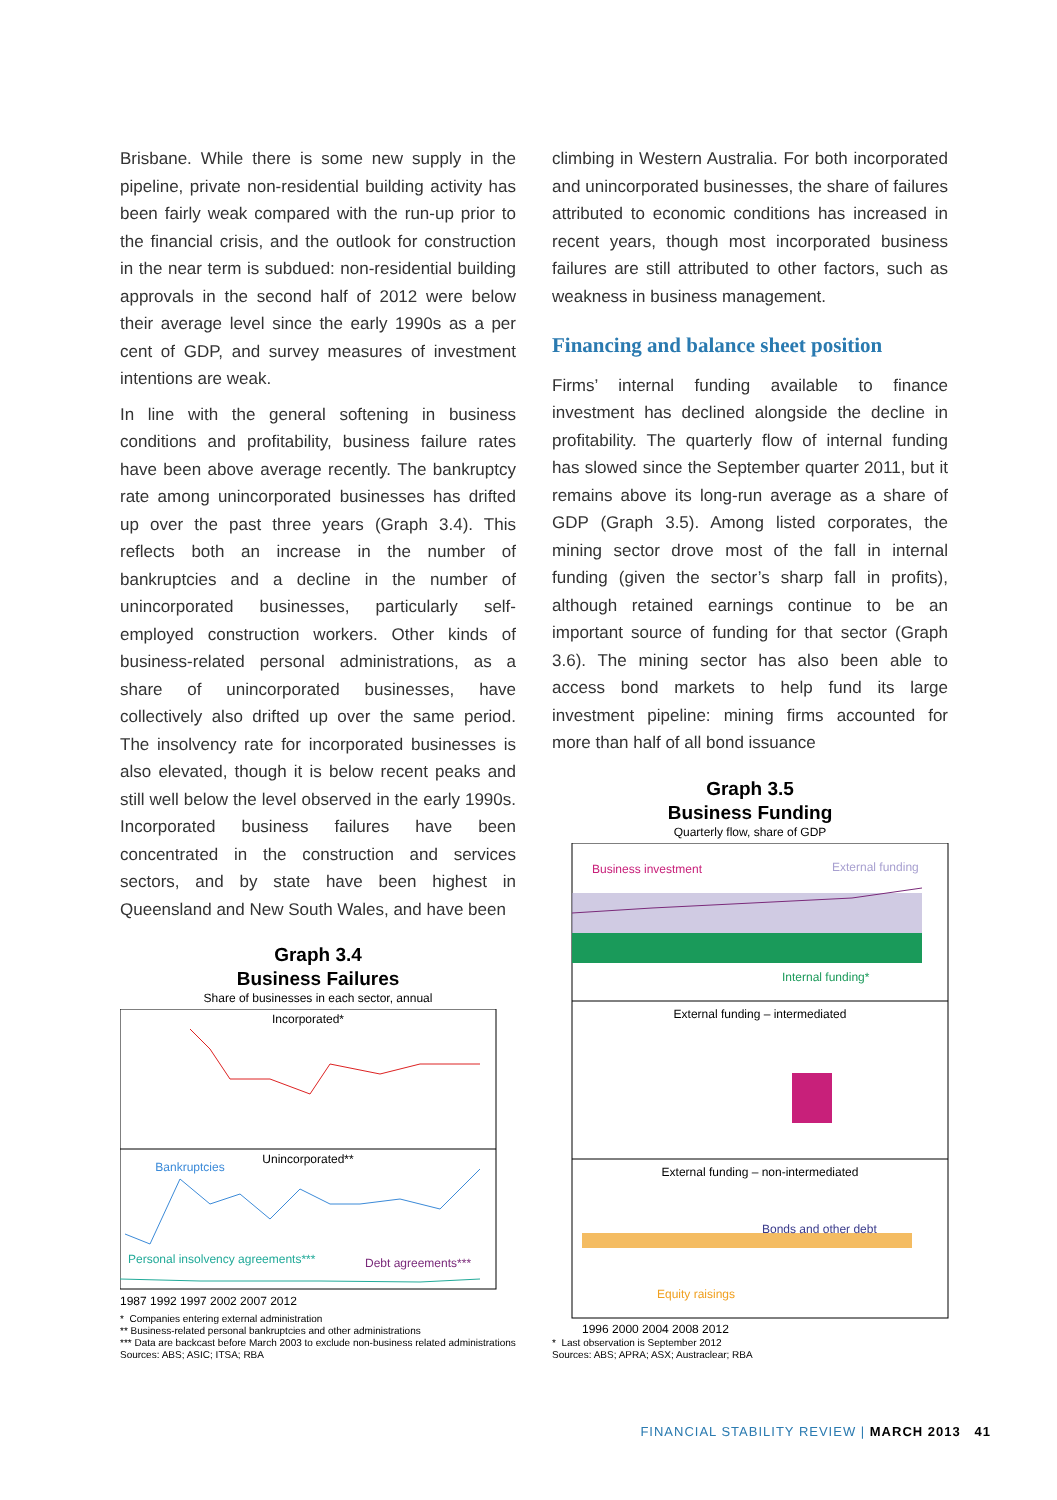Brisbane. While there is some new supply in the pipeline, private non-residential building activity has been fairly weak compared with the run-up prior to the financial crisis, and the outlook for construction in the near term is subdued: non-residential building approvals in the second half of 2012 were below their average level since the early 1990s as a per cent of GDP, and survey measures of investment intentions are weak.
In line with the general softening in business conditions and profitability, business failure rates have been above average recently. The bankruptcy rate among unincorporated businesses has drifted up over the past three years (Graph 3.4). This reflects both an increase in the number of bankruptcies and a decline in the number of unincorporated businesses, particularly self-employed construction workers. Other kinds of business-related personal administrations, as a share of unincorporated businesses, have collectively also drifted up over the same period. The insolvency rate for incorporated businesses is also elevated, though it is below recent peaks and still well below the level observed in the early 1990s. Incorporated business failures have been concentrated in the construction and services sectors, and by state have been highest in Queensland and New South Wales, and have been
Graph 3.4
Business Failures
Share of businesses in each sector, annual
Incorporated*
Unincorporated**
Bankruptcies
Personal insolvency agreements***
Debt agreements***
1987 1992 1997 2002 2007 2012
* Companies entering external administration
** Business-related personal bankruptcies and other administrations
*** Data are backcast before March 2003 to exclude non-business related administrations
Sources: ABS; ASIC; ITSA; RBA
climbing in Western Australia. For both incorporated and unincorporated businesses, the share of failures attributed to economic conditions has increased in recent years, though most incorporated business failures are still attributed to other factors, such as weakness in business management.
Financing and balance sheet position
Firms’ internal funding available to finance investment has declined alongside the decline in profitability. The quarterly flow of internal funding has slowed since the September quarter 2011, but it remains above its long-run average as a share of GDP (Graph 3.5). Among listed corporates, the mining sector drove most of the fall in internal funding (given the sector’s sharp fall in profits), although retained earnings continue to be an important source of funding for that sector (Graph 3.6). The mining sector has also been able to access bond markets to help fund its large investment pipeline: mining firms accounted for more than half of all bond issuance
Graph 3.5
Business Funding
Quarterly flow, share of GDP
Business investment
External funding
Internal funding*
External funding – intermediated
External funding – non-intermediated
Bonds and other debt
Equity raisings
1996 2000 2004 2008 2012
* Last observation is September 2012
Sources: ABS; APRA; ASX; Austraclear; RBA
FINANCIAL STABILITY REVIEW | MARCH 2013 41